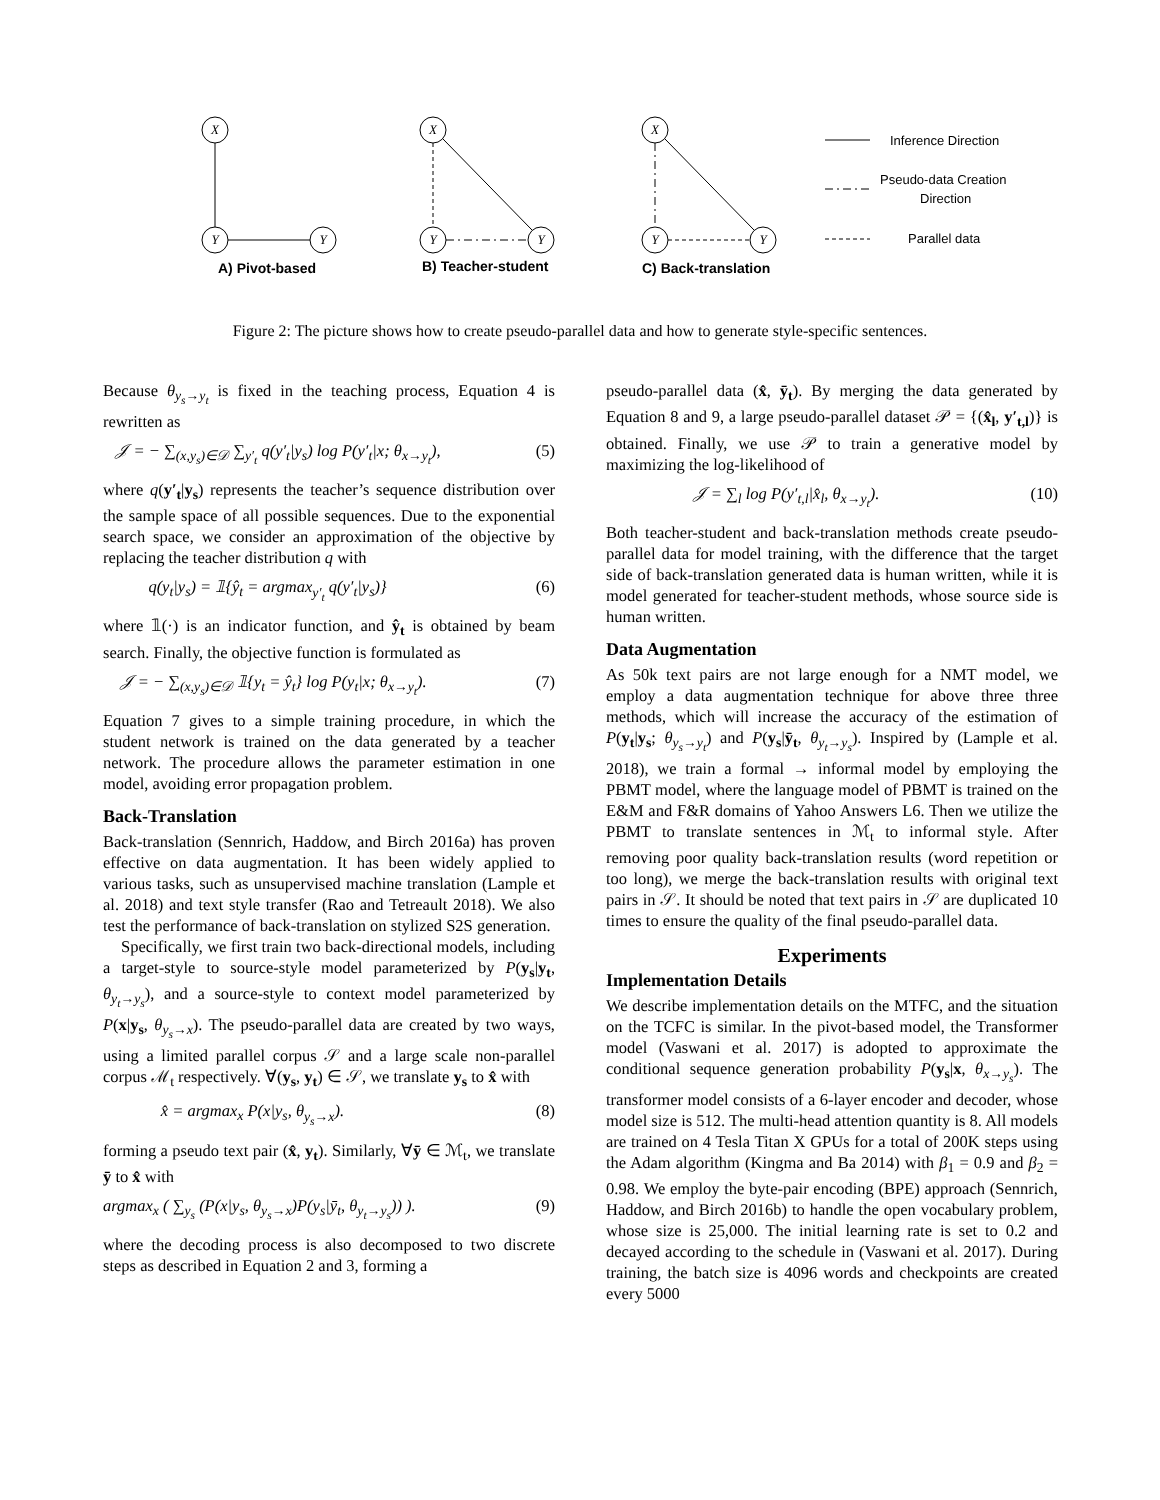X
Y
Y
X
Y
Y
X
Y
Y
A) Pivot-based
B) Teacher-student
C) Back-translation
Inference Direction
Pseudo-data Creation
Direction
Parallel data
Figure 2: The picture shows how to create pseudo-parallel data and how to generate style-specific sentences.
Because θ<sub>y<sub>s</sub>→y<sub>t</sub></sub> is fixed in the teaching process, Equation 4 is rewritten as
𝒥 = − ∑<sub>(x,y<sub>s</sub>)∈𝒟</sub> ∑<sub>y′<sub>t</sub></sub> q(y′<sub>t</sub>|y<sub>s</sub>) log P(y′<sub>t</sub>|x; θ<sub>x→y<sub>t</sub></sub>), (5)
where q(y′<sub>t</sub>|y<sub>s</sub>) represents the teacher’s sequence distribution over the sample space of all possible sequences. Due to the exponential search space, we consider an approximation of the objective by replacing the teacher distribution q with
q(y<sub>t</sub>|y<sub>s</sub>) = 𝟙{ŷ<sub>t</sub> = argmax<sub>y′<sub>t</sub></sub> q(y′<sub>t</sub>|y<sub>s</sub>)} (6)
where 𝟙(·) is an indicator function, and ŷ<sub>t</sub> is obtained by beam search. Finally, the objective function is formulated as
𝒥 = − ∑<sub>(x,y<sub>s</sub>)∈𝒟</sub> 𝟙{y<sub>t</sub> = ŷ<sub>t</sub>} log P(y<sub>t</sub>|x; θ<sub>x→y<sub>t</sub></sub>). (7)
Equation 7 gives to a simple training procedure, in which the student network is trained on the data generated by a teacher network. The procedure allows the parameter estimation in one model, avoiding error propagation problem.
Back-Translation
Back-translation (Sennrich, Haddow, and Birch 2016a) has proven effective on data augmentation. It has been widely applied to various tasks, such as unsupervised machine translation (Lample et al. 2018) and text style transfer (Rao and Tetreault 2018). We also test the performance of back-translation on stylized S2S generation.
Specifically, we first train two back-directional models, including a target-style to source-style model parameterized by P(y<sub>s</sub>|y<sub>t</sub>, θ<sub>y<sub>t</sub>→y<sub>s</sub></sub>), and a source-style to context model parameterized by P(x|y<sub>s</sub>, θ<sub>y<sub>s</sub>→x</sub>). The pseudo-parallel data are created by two ways, using a limited parallel corpus 𝒮 and a large scale non-parallel corpus ℳ<sub>t</sub> respectively. ∀(y<sub>s</sub>, y<sub>t</sub>) ∈ 𝒮, we translate y<sub>s</sub> to x̂ with
x̂ = argmax<sub>x</sub> P(x|y<sub>s</sub>, θ<sub>y<sub>s</sub>→x</sub>). (8)
forming a pseudo text pair (x̂, y<sub>t</sub>). Similarly, ∀ȳ ∈ ℳ<sub>t</sub>, we translate ȳ to x̂ with
argmax<sub>x</sub> ( ∑<sub>y<sub>s</sub></sub> (P(x|y<sub>s</sub>, θ<sub>y<sub>s</sub>→x</sub>)P(y<sub>s</sub>|ȳ<sub>t</sub>, θ<sub>y<sub>t</sub>→y<sub>s</sub></sub>)) ). (9)
where the decoding process is also decomposed to two discrete steps as described in Equation 2 and 3, forming a
pseudo-parallel data (x̂, ȳ<sub>t</sub>). By merging the data generated by Equation 8 and 9, a large pseudo-parallel dataset 𝒫 = {(x̂<sub>l</sub>, y′<sub>t,l</sub>)} is obtained. Finally, we use 𝒫 to train a generative model by maximizing the log-likelihood of
𝒥 = ∑<sub>l</sub> log P(y′<sub>t,l</sub>|x̂<sub>l</sub>, θ<sub>x→y<sub>t</sub></sub>). (10)
Both teacher-student and back-translation methods create pseudo-parallel data for model training, with the difference that the target side of back-translation generated data is human written, while it is model generated for teacher-student methods, whose source side is human written.
Data Augmentation
As 50k text pairs are not large enough for a NMT model, we employ a data augmentation technique for above three three methods, which will increase the accuracy of the estimation of P(y<sub>t</sub>|y<sub>s</sub>; θ<sub>y<sub>s</sub>→y<sub>t</sub></sub>) and P(y<sub>s</sub>|ȳ<sub>t</sub>, θ<sub>y<sub>t</sub>→y<sub>s</sub></sub>). Inspired by (Lample et al. 2018), we train a formal → informal model by employing the PBMT model, where the language model of PBMT is trained on the E&M and F&R domains of Yahoo Answers L6. Then we utilize the PBMT to translate sentences in ℳ<sub>t</sub> to informal style. After removing poor quality back-translation results (word repetition or too long), we merge the back-translation results with original text pairs in 𝒮. It should be noted that text pairs in 𝒮 are duplicated 10 times to ensure the quality of the final pseudo-parallel data.
Experiments
Implementation Details
We describe implementation details on the MTFC, and the situation on the TCFC is similar. In the pivot-based model, the Transformer model (Vaswani et al. 2017) is adopted to approximate the conditional sequence generation probability P(y<sub>s</sub>|x, θ<sub>x→y<sub>s</sub></sub>). The transformer model consists of a 6-layer encoder and decoder, whose model size is 512. The multi-head attention quantity is 8. All models are trained on 4 Tesla Titan X GPUs for a total of 200K steps using the Adam algorithm (Kingma and Ba 2014) with β<sub>1</sub> = 0.9 and β<sub>2</sub> = 0.98. We employ the byte-pair encoding (BPE) approach (Sennrich, Haddow, and Birch 2016b) to handle the open vocabulary problem, whose size is 25,000. The initial learning rate is set to 0.2 and decayed according to the schedule in (Vaswani et al. 2017). During training, the batch size is 4096 words and checkpoints are created every 5000